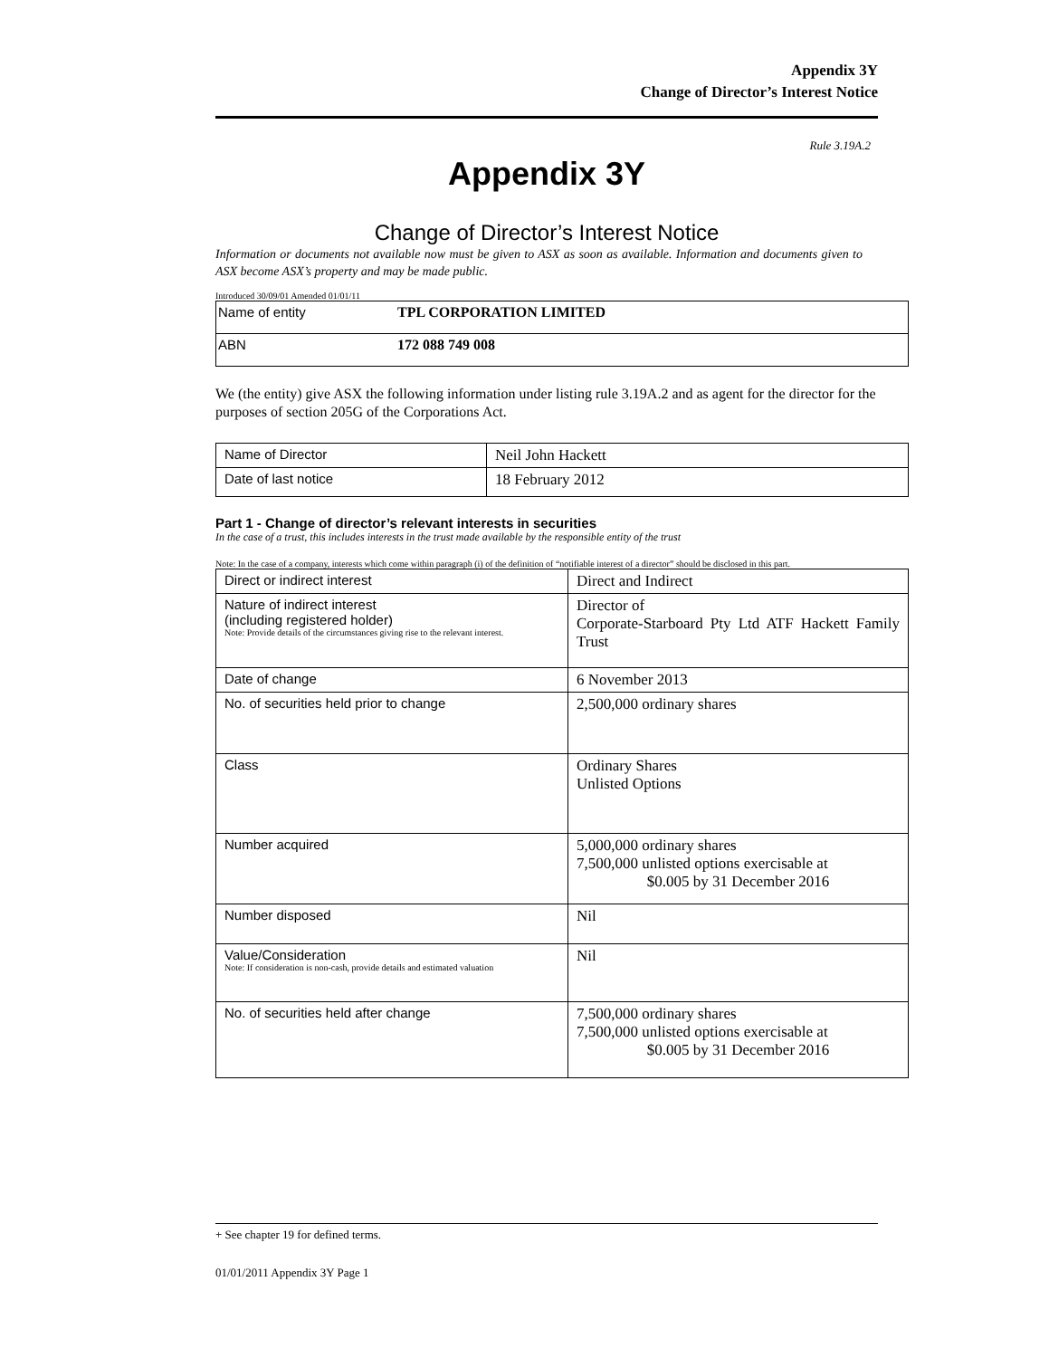Appendix 3Y
Change of Director’s Interest Notice
Rule 3.19A.2
Appendix 3Y
Change of Director’s Interest Notice
Information or documents not available now must be given to ASX as soon as available. Information and documents given to ASX become ASX’s property and may be made public.
Introduced 30/09/01 Amended 01/01/11
| Name of entity | TPL CORPORATION LIMITED |
| ABN | 172 088 749 008 |
We (the entity) give ASX the following information under listing rule 3.19A.2 and as agent for the director for the purposes of section 205G of the Corporations Act.
| Name of Director | Neil John Hackett |
| Date of last notice | 18 February 2012 |
Part 1 - Change of director’s relevant interests in securities
In the case of a trust, this includes interests in the trust made available by the responsible entity of the trust
Note: In the case of a company, interests which come within paragraph (i) of the definition of “notifiable interest of a director” should be disclosed in this part.
| Direct or indirect interest | Direct and Indirect |
| Nature of indirect interest (including registered holder) Note: Provide details of the circumstances giving rise to the relevant interest. | Director of Corporate-Starboard Pty Ltd ATF Hackett Family Trust |
| Date of change | 6 November 2013 |
| No. of securities held prior to change | 2,500,000 ordinary shares |
| Class | Ordinary Shares Unlisted Options |
| Number acquired | 5,000,000 ordinary shares 7,500,000 unlisted options exercisable at $0.005 by 31 December 2016 |
| Number disposed | Nil |
| Value/Consideration Note: If consideration is non-cash, provide details and estimated valuation | Nil |
| No. of securities held after change | 7,500,000 ordinary shares 7,500,000 unlisted options exercisable at $0.005 by 31 December 2016 |
+ See chapter 19 for defined terms.
01/01/2011 Appendix 3Y Page 1